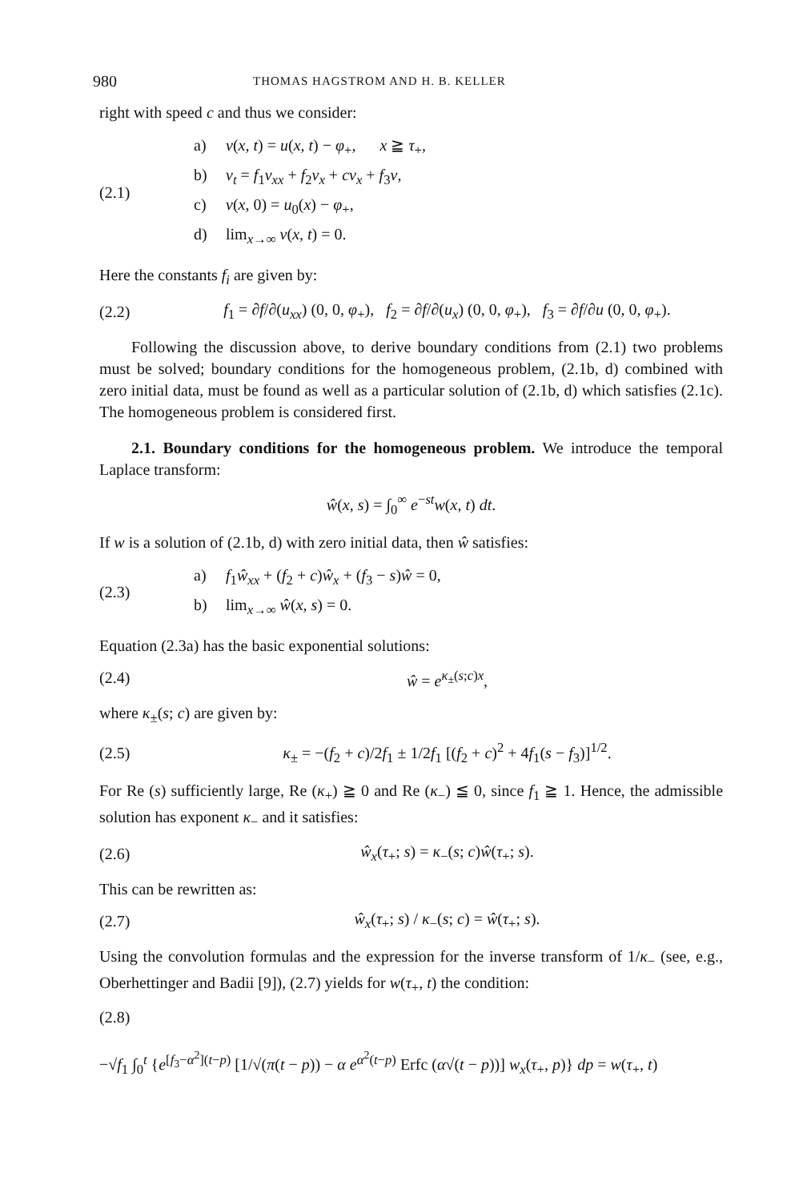980 THOMAS HAGSTROM AND H. B. KELLER
right with speed c and thus we consider:
(2.1)
a) v(x, t) = u(x, t) − φ<sub>+</sub>, x ≧ τ<sub>+</sub>,
b) v<sub>t</sub> = f<sub>1</sub>v<sub>xx</sub> + f<sub>2</sub>v<sub>x</sub> + cv<sub>x</sub> + f<sub>3</sub>v,
c) v(x, 0) = u<sub>0</sub>(x) − φ<sub>+</sub>,
d) lim<sub>x→∞</sub> v(x, t) = 0.
Here the constants f<sub>i</sub> are given by:
(2.2)
f<sub>1</sub> = ∂f/∂(u<sub>xx</sub>) (0, 0, φ<sub>+</sub>), f<sub>2</sub> = ∂f/∂(u<sub>x</sub>) (0, 0, φ<sub>+</sub>), f<sub>3</sub> = ∂f/∂u (0, 0, φ<sub>+</sub>).
Following the discussion above, to derive boundary conditions from (2.1) two problems must be solved; boundary conditions for the homogeneous problem, (2.1b, d) combined with zero initial data, must be found as well as a particular solution of (2.1b, d) which satisfies (2.1c). The homogeneous problem is considered first.
2.1. Boundary conditions for the homogeneous problem. We introduce the temporal Laplace transform:
ŵ(x, s) = ∫<sub>0</sub><sup>∞</sup> e<sup>−st</sup>w(x, t) dt.
If w is a solution of (2.1b, d) with zero initial data, then ŵ satisfies:
(2.3)
a) f<sub>1</sub>ŵ<sub>xx</sub> + (f<sub>2</sub> + c)ŵ<sub>x</sub> + (f<sub>3</sub> − s)ŵ = 0,
b) lim<sub>x→∞</sub> ŵ(x, s) = 0.
Equation (2.3a) has the basic exponential solutions:
(2.4) ŵ = e<sup>κ<sub>±</sub>(s;c)x</sup>,
where κ<sub>±</sub>(s; c) are given by:
(2.5)
κ<sub>±</sub> = −(f<sub>2</sub> + c)/2f<sub>1</sub> ± 1/2f<sub>1</sub> [(f<sub>2</sub> + c)<sup>2</sup> + 4f<sub>1</sub>(s − f<sub>3</sub>)]<sup>1/2</sup>.
For Re (s) sufficiently large, Re (κ<sub>+</sub>) ≧ 0 and Re (κ<sub>−</sub>) ≦ 0, since f<sub>1</sub> ≧ 1. Hence, the admissible solution has exponent κ<sub>−</sub> and it satisfies:
(2.6) ŵ<sub>x</sub>(τ<sub>+</sub>; s) = κ<sub>−</sub>(s; c)ŵ(τ<sub>+</sub>; s).
This can be rewritten as:
(2.7)
ŵ<sub>x</sub>(τ<sub>+</sub>; s) / κ<sub>−</sub>(s; c) = ŵ(τ<sub>+</sub>; s).
Using the convolution formulas and the expression for the inverse transform of 1/κ<sub>−</sub> (see, e.g., Oberhettinger and Badii [9]), (2.7) yields for w(τ<sub>+</sub>, t) the condition:
(2.8)
−√f<sub>1</sub> ∫<sub>0</sub><sup>t</sup> {e<sup>[f<sub>3</sub>−α<sup>2</sup>](t−p)</sup> [1/√(π(t − p)) − α e<sup>α<sup>2</sup>(t−p)</sup> Erfc (α√(t − p))] w<sub>x</sub>(τ<sub>+</sub>, p)} dp = w(τ<sub>+</sub>, t)